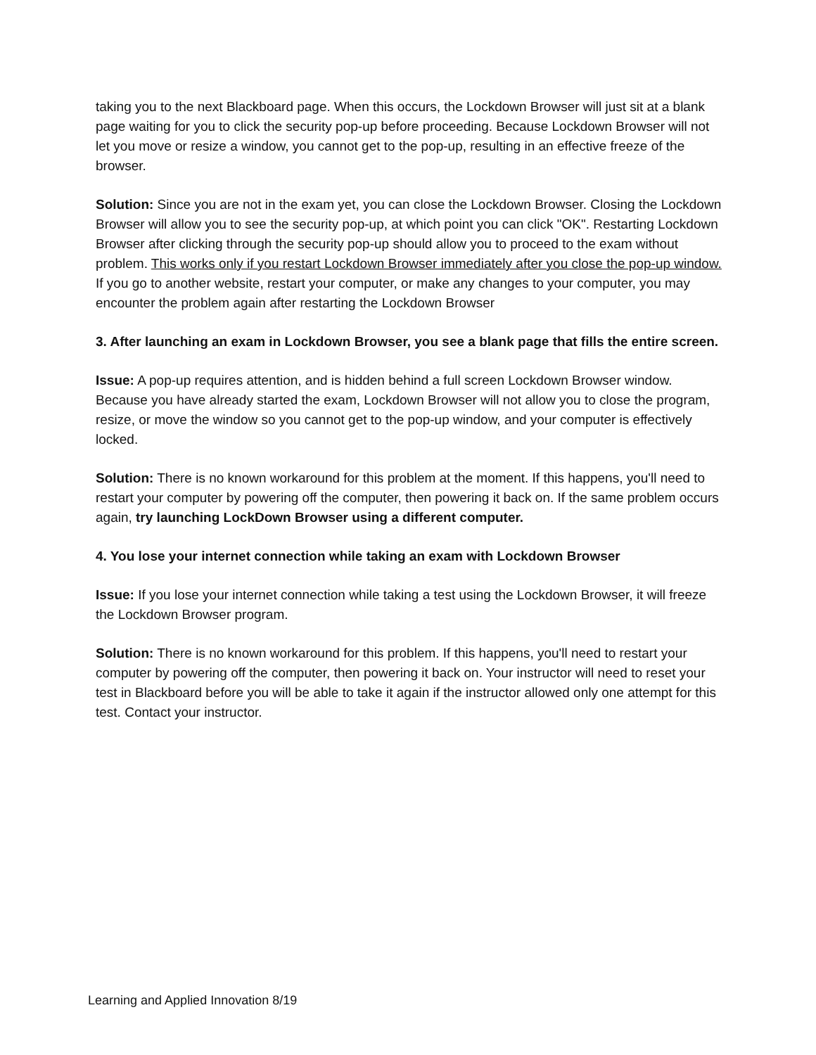taking you to the next Blackboard page. When this occurs, the Lockdown Browser will just sit at a blank page waiting for you to click the security pop-up before proceeding. Because Lockdown Browser will not let you move or resize a window, you cannot get to the pop-up, resulting in an effective freeze of the browser.
Solution: Since you are not in the exam yet, you can close the Lockdown Browser. Closing the Lockdown Browser will allow you to see the security pop-up, at which point you can click "OK". Restarting Lockdown Browser after clicking through the security pop-up should allow you to proceed to the exam without problem. This works only if you restart Lockdown Browser immediately after you close the pop-up window. If you go to another website, restart your computer, or make any changes to your computer, you may encounter the problem again after restarting the Lockdown Browser
3. After launching an exam in Lockdown Browser, you see a blank page that fills the entire screen.
Issue: A pop-up requires attention, and is hidden behind a full screen Lockdown Browser window. Because you have already started the exam, Lockdown Browser will not allow you to close the program, resize, or move the window so you cannot get to the pop-up window, and your computer is effectively locked.
Solution: There is no known workaround for this problem at the moment. If this happens, you'll need to restart your computer by powering off the computer, then powering it back on. If the same problem occurs again, try launching LockDown Browser using a different computer.
4. You lose your internet connection while taking an exam with Lockdown Browser
Issue: If you lose your internet connection while taking a test using the Lockdown Browser, it will freeze the Lockdown Browser program.
Solution: There is no known workaround for this problem. If this happens, you'll need to restart your computer by powering off the computer, then powering it back on. Your instructor will need to reset your test in Blackboard before you will be able to take it again if the instructor allowed only one attempt for this test. Contact your instructor.
Learning and Applied Innovation 8/19